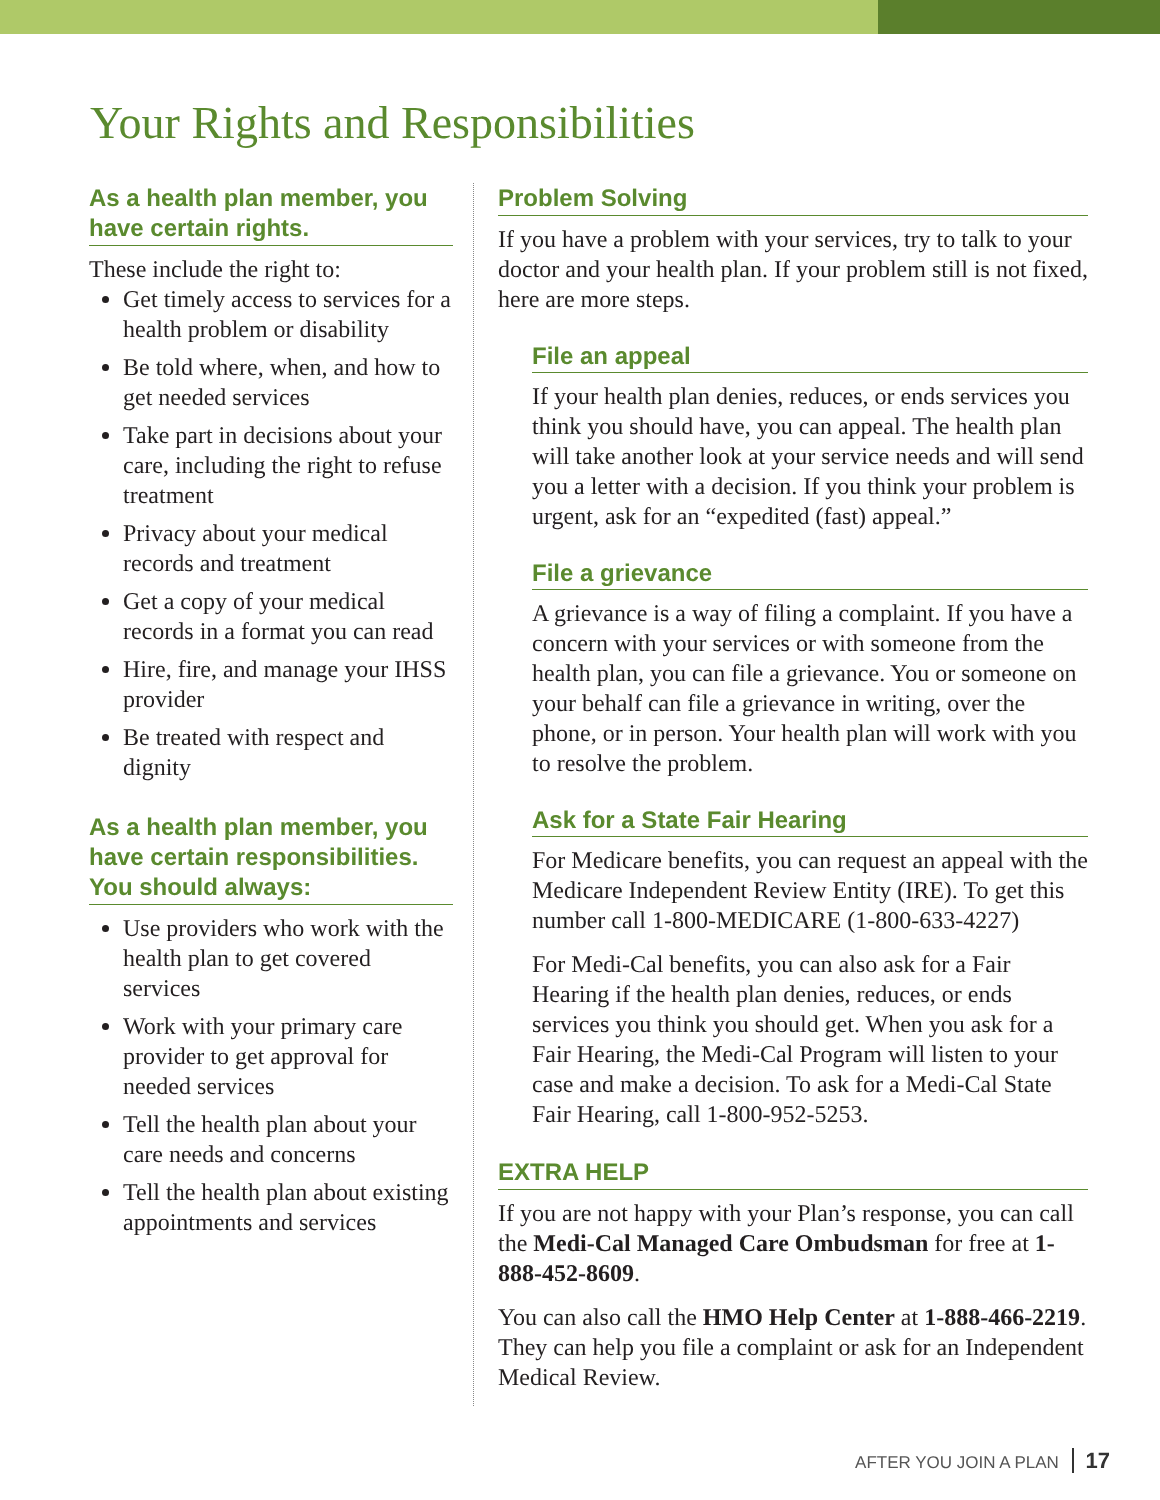Your Rights and Responsibilities
As a health plan member, you have certain rights.
These include the right to:
Get timely access to services for a health problem or disability
Be told where, when, and how to get needed services
Take part in decisions about your care, including the right to refuse treatment
Privacy about your medical records and treatment
Get a copy of your medical records in a format you can read
Hire, fire, and manage your IHSS provider
Be treated with respect and dignity
As a health plan member, you have certain responsibilities. You should always:
Use providers who work with the health plan to get covered services
Work with your primary care provider to get approval for needed services
Tell the health plan about your care needs and concerns
Tell the health plan about existing appointments and services
Problem Solving
If you have a problem with your services, try to talk to your doctor and your health plan. If your problem still is not fixed, here are more steps.
File an appeal
If your health plan denies, reduces, or ends services you think you should have, you can appeal. The health plan will take another look at your service needs and will send you a letter with a decision. If you think your problem is urgent, ask for an “expedited (fast) appeal.”
File a grievance
A grievance is a way of filing a complaint. If you have a concern with your services or with someone from the health plan, you can file a grievance. You or someone on your behalf can file a grievance in writing, over the phone, or in person. Your health plan will work with you to resolve the problem.
Ask for a State Fair Hearing
For Medicare benefits, you can request an appeal with the Medicare Independent Review Entity (IRE). To get this number call 1-800-MEDICARE (1-800-633-4227)
For Medi-Cal benefits, you can also ask for a Fair Hearing if the health plan denies, reduces, or ends services you think you should get. When you ask for a Fair Hearing, the Medi-Cal Program will listen to your case and make a decision. To ask for a Medi-Cal State Fair Hearing, call 1-800-952-5253.
EXTRA HELP
If you are not happy with your Plan’s response, you can call the Medi-Cal Managed Care Ombudsman for free at 1-888-452-8609.
You can also call the HMO Help Center at 1-888-466-2219. They can help you file a complaint or ask for an Independent Medical Review.
AFTER YOU JOIN A PLAN 17